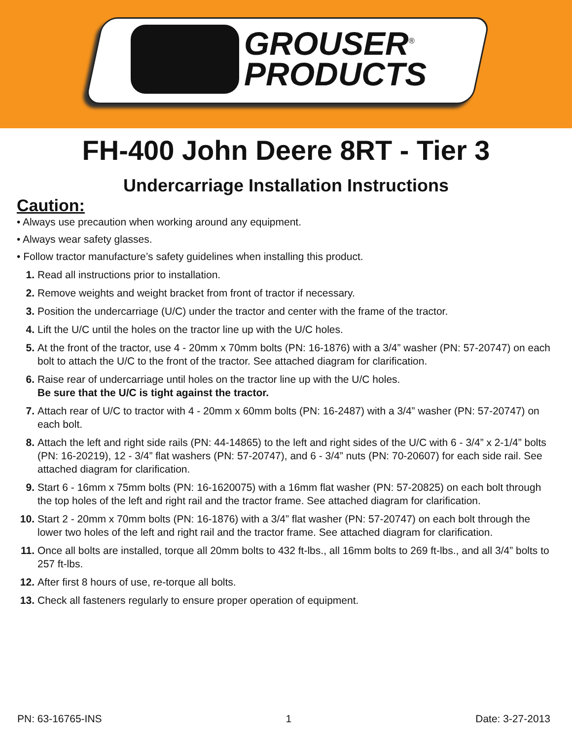GROUSER<sup>®</sup>
PRODUCTS
FH-400 John Deere 8RT - Tier 3
Undercarriage Installation Instructions
Caution:
• Always use precaution when working around any equipment.
• Always wear safety glasses.
• Follow tractor manufacture’s safety guidelines when installing this product.
1. Read all instructions prior to installation.
2. Remove weights and weight bracket from front of tractor if necessary.
3. Position the undercarriage (U/C) under the tractor and center with the frame of the tractor.
4. Lift the U/C until the holes on the tractor line up with the U/C holes.
5. At the front of the tractor, use 4 - 20mm x 70mm bolts (PN: 16-1876) with a 3/4” washer (PN: 57-20747) on each bolt to attach the U/C to the front of the tractor. See attached diagram for clarification.
6. Raise rear of undercarriage until holes on the tractor line up with the U/C holes.
Be sure that the U/C is tight against the tractor.
7. Attach rear of U/C to tractor with 4 - 20mm x 60mm bolts (PN: 16-2487) with a 3/4” washer (PN: 57-20747) on each bolt.
8. Attach the left and right side rails (PN: 44-14865) to the left and right sides of the U/C with 6 - 3/4” x 2-1/4” bolts (PN: 16-20219), 12 - 3/4” flat washers (PN: 57-20747), and 6 - 3/4” nuts (PN: 70-20607) for each side rail. See attached diagram for clarification.
9. Start 6 - 16mm x 75mm bolts (PN: 16-1620075) with a 16mm flat washer (PN: 57-20825) on each bolt through the top holes of the left and right rail and the tractor frame. See attached diagram for clarification.
10. Start 2 - 20mm x 70mm bolts (PN: 16-1876) with a 3/4” flat washer (PN: 57-20747) on each bolt through the lower two holes of the left and right rail and the tractor frame. See attached diagram for clarification.
11. Once all bolts are installed, torque all 20mm bolts to 432 ft-lbs., all 16mm bolts to 269 ft-lbs., and all 3/4” bolts to 257 ft-lbs.
12. After first 8 hours of use, re-torque all bolts.
13. Check all fasteners regularly to ensure proper operation of equipment.
PN: 63-16765-INS 1 Date: 3-27-2013